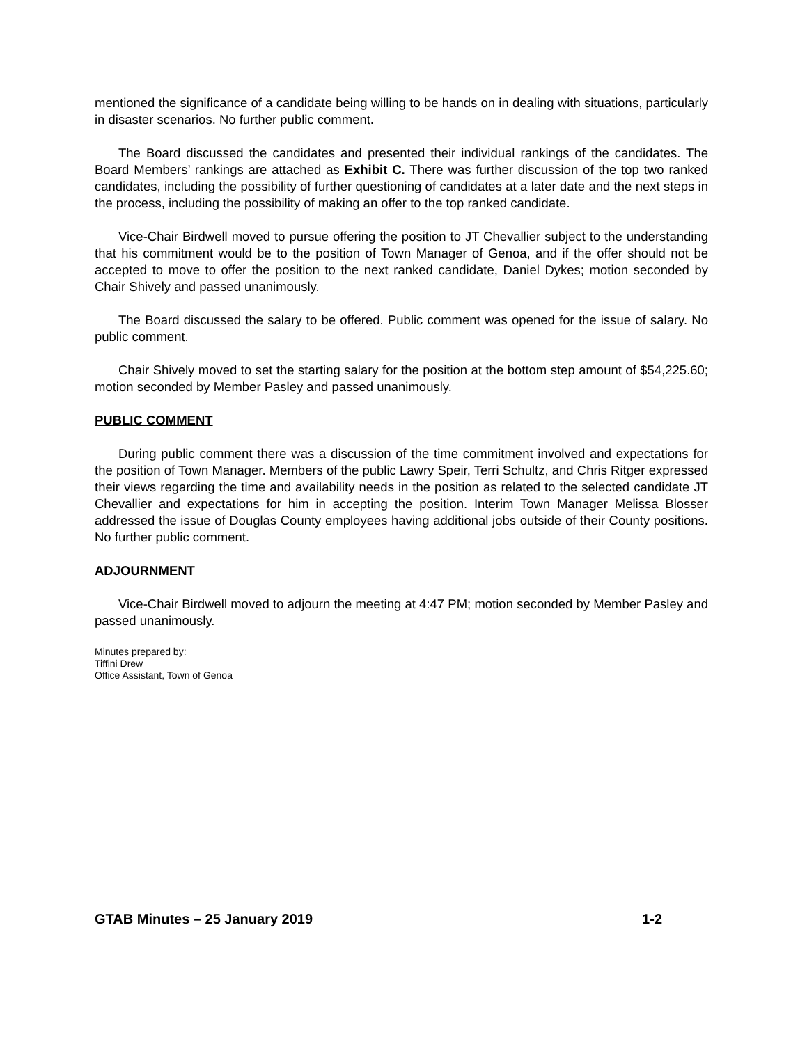mentioned the significance of a candidate being willing to be hands on in dealing with situations, particularly in disaster scenarios. No further public comment.
The Board discussed the candidates and presented their individual rankings of the candidates. The Board Members’ rankings are attached as Exhibit C. There was further discussion of the top two ranked candidates, including the possibility of further questioning of candidates at a later date and the next steps in the process, including the possibility of making an offer to the top ranked candidate.
Vice-Chair Birdwell moved to pursue offering the position to JT Chevallier subject to the understanding that his commitment would be to the position of Town Manager of Genoa, and if the offer should not be accepted to move to offer the position to the next ranked candidate, Daniel Dykes; motion seconded by Chair Shively and passed unanimously.
The Board discussed the salary to be offered. Public comment was opened for the issue of salary. No public comment.
Chair Shively moved to set the starting salary for the position at the bottom step amount of $54,225.60; motion seconded by Member Pasley and passed unanimously.
PUBLIC COMMENT
During public comment there was a discussion of the time commitment involved and expectations for the position of Town Manager. Members of the public Lawry Speir, Terri Schultz, and Chris Ritger expressed their views regarding the time and availability needs in the position as related to the selected candidate JT Chevallier and expectations for him in accepting the position. Interim Town Manager Melissa Blosser addressed the issue of Douglas County employees having additional jobs outside of their County positions. No further public comment.
ADJOURNMENT
Vice-Chair Birdwell moved to adjourn the meeting at 4:47 PM; motion seconded by Member Pasley and passed unanimously.
Minutes prepared by:
Tiffini Drew
Office Assistant, Town of Genoa
GTAB Minutes – 25 January 2019 1-2